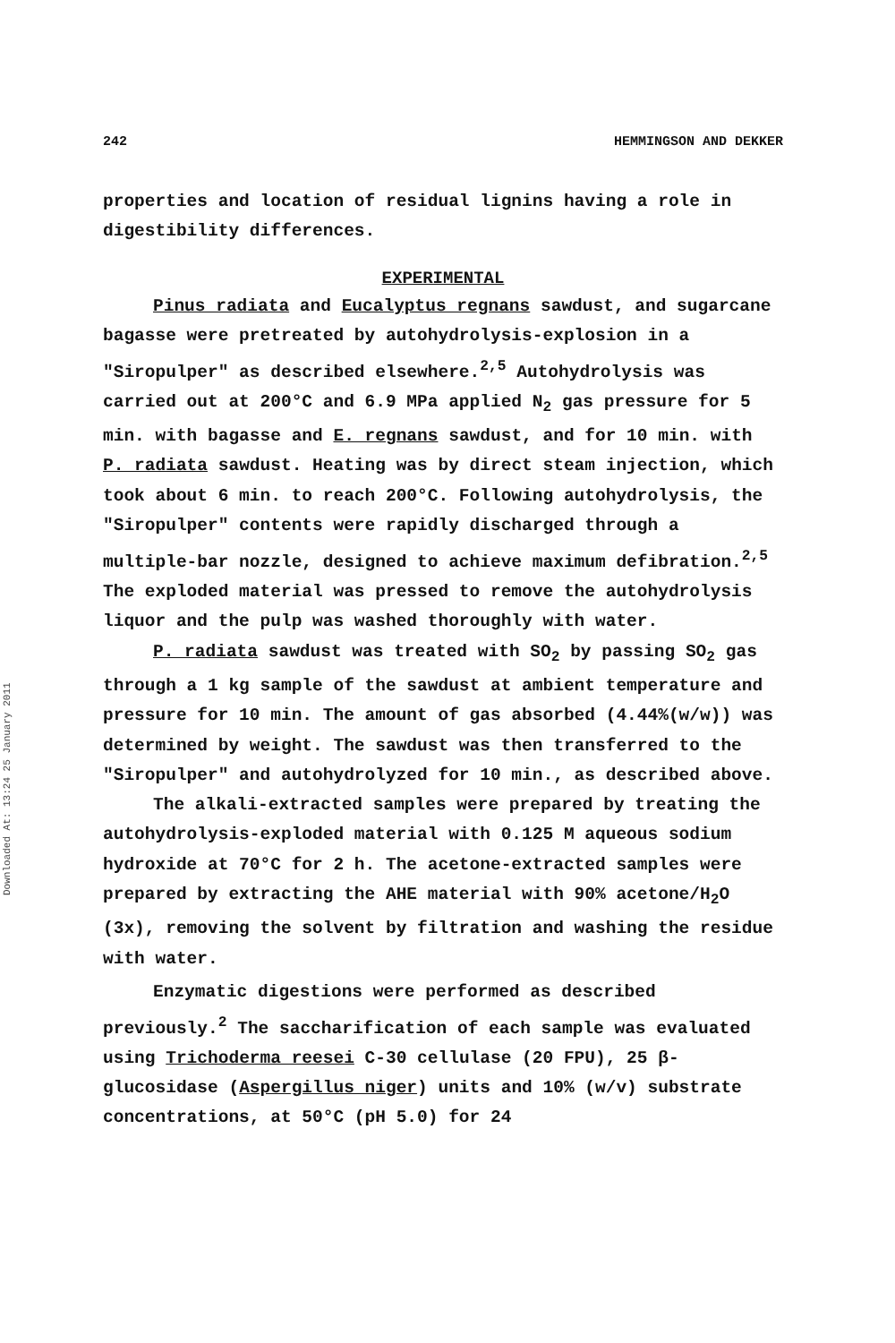Downloaded At: 13:24 25 January 2011
242 HEMMINGSON AND DEKKER
properties and location of residual lignins having a role in digestibility differences.
EXPERIMENTAL
Pinus radiata and Eucalyptus regnans sawdust, and sugarcane bagasse were pretreated by autohydrolysis-explosion in a "Siropulper" as described elsewhere.<sup>2,5</sup> Autohydrolysis was carried out at 200°C and 6.9 MPa applied N<sub>2</sub> gas pressure for 5 min. with bagasse and E. regnans sawdust, and for 10 min. with P. radiata sawdust. Heating was by direct steam injection, which took about 6 min. to reach 200°C. Following autohydrolysis, the "Siropulper" contents were rapidly discharged through a multiple-bar nozzle, designed to achieve maximum defibration.<sup>2,5</sup> The exploded material was pressed to remove the autohydrolysis liquor and the pulp was washed thoroughly with water.
P. radiata sawdust was treated with SO<sub>2</sub> by passing SO<sub>2</sub> gas through a 1 kg sample of the sawdust at ambient temperature and pressure for 10 min. The amount of gas absorbed (4.44%(w/w)) was determined by weight. The sawdust was then transferred to the "Siropulper" and autohydrolyzed for 10 min., as described above.
The alkali-extracted samples were prepared by treating the autohydrolysis-exploded material with 0.125 M aqueous sodium hydroxide at 70°C for 2 h. The acetone-extracted samples were prepared by extracting the AHE material with 90% acetone/H<sub>2</sub>O (3x), removing the solvent by filtration and washing the residue with water.
Enzymatic digestions were performed as described previously.<sup>2</sup> The saccharification of each sample was evaluated using Trichoderma reesei C-30 cellulase (20 FPU), 25 β-glucosidase (Aspergillus niger) units and 10% (w/v) substrate concentrations, at 50°C (pH 5.0) for 24